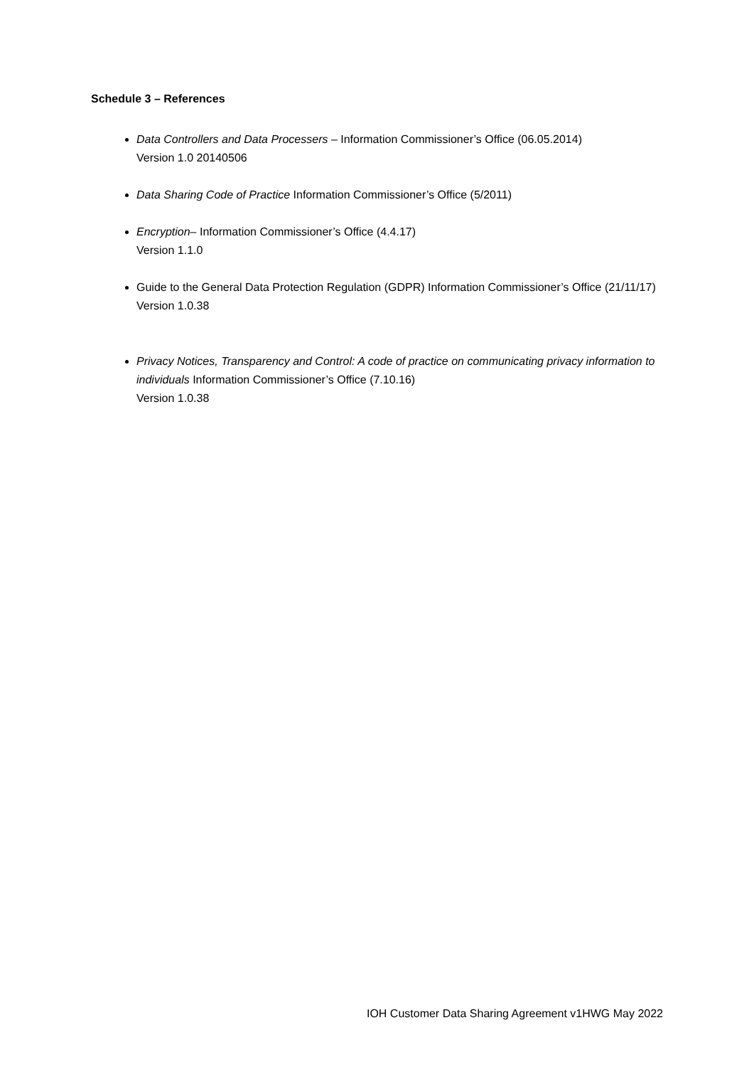Schedule 3 – References
Data Controllers and Data Processers – Information Commissioner’s Office (06.05.2014)
Version 1.0 20140506
Data Sharing Code of Practice Information Commissioner’s Office (5/2011)
Encryption– Information Commissioner’s Office (4.4.17)
Version 1.1.0
Guide to the General Data Protection Regulation (GDPR) Information Commissioner’s Office (21/11/17)
Version 1.0.38
Privacy Notices, Transparency and Control: A code of practice on communicating privacy information to individuals Information Commissioner’s Office (7.10.16)
Version 1.0.38
IOH Customer Data Sharing Agreement v1HWG May 2022